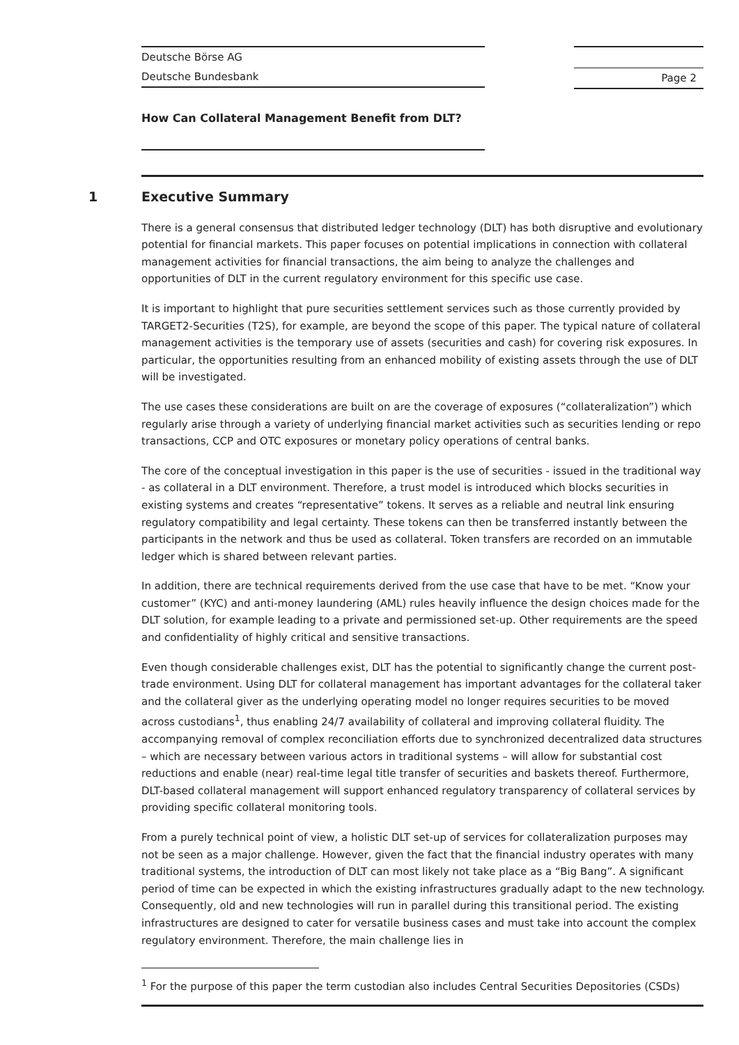Deutsche Börse AG
Deutsche Bundesbank
Page 2
How Can Collateral Management Benefit from DLT?
1 Executive Summary
There is a general consensus that distributed ledger technology (DLT) has both disruptive and evolutionary potential for financial markets. This paper focuses on potential implications in connection with collateral management activities for financial transactions, the aim being to analyze the challenges and opportunities of DLT in the current regulatory environment for this specific use case.
It is important to highlight that pure securities settlement services such as those currently provided by TARGET2-Securities (T2S), for example, are beyond the scope of this paper. The typical nature of collateral management activities is the temporary use of assets (securities and cash) for covering risk exposures. In particular, the opportunities resulting from an enhanced mobility of existing assets through the use of DLT will be investigated.
The use cases these considerations are built on are the coverage of exposures (“collateralization”) which regularly arise through a variety of underlying financial market activities such as securities lending or repo transactions, CCP and OTC exposures or monetary policy operations of central banks.
The core of the conceptual investigation in this paper is the use of securities - issued in the traditional way - as collateral in a DLT environment. Therefore, a trust model is introduced which blocks securities in existing systems and creates “representative” tokens. It serves as a reliable and neutral link ensuring regulatory compatibility and legal certainty. These tokens can then be transferred instantly between the participants in the network and thus be used as collateral. Token transfers are recorded on an immutable ledger which is shared between relevant parties.
In addition, there are technical requirements derived from the use case that have to be met. “Know your customer” (KYC) and anti-money laundering (AML) rules heavily influence the design choices made for the DLT solution, for example leading to a private and permissioned set-up. Other requirements are the speed and confidentiality of highly critical and sensitive transactions.
Even though considerable challenges exist, DLT has the potential to significantly change the current post-trade environment. Using DLT for collateral management has important advantages for the collateral taker and the collateral giver as the underlying operating model no longer requires securities to be moved across custodians<sup>1</sup>, thus enabling 24/7 availability of collateral and improving collateral fluidity. The accompanying removal of complex reconciliation efforts due to synchronized decentralized data structures – which are necessary between various actors in traditional systems – will allow for substantial cost reductions and enable (near) real-time legal title transfer of securities and baskets thereof. Furthermore, DLT-based collateral management will support enhanced regulatory transparency of collateral services by providing specific collateral monitoring tools.
From a purely technical point of view, a holistic DLT set-up of services for collateralization purposes may not be seen as a major challenge. However, given the fact that the financial industry operates with many traditional systems, the introduction of DLT can most likely not take place as a “Big Bang”. A significant period of time can be expected in which the existing infrastructures gradually adapt to the new technology. Consequently, old and new technologies will run in parallel during this transitional period. The existing infrastructures are designed to cater for versatile business cases and must take into account the complex regulatory environment. Therefore, the main challenge lies in
<sup>1</sup> For the purpose of this paper the term custodian also includes Central Securities Depositories (CSDs)